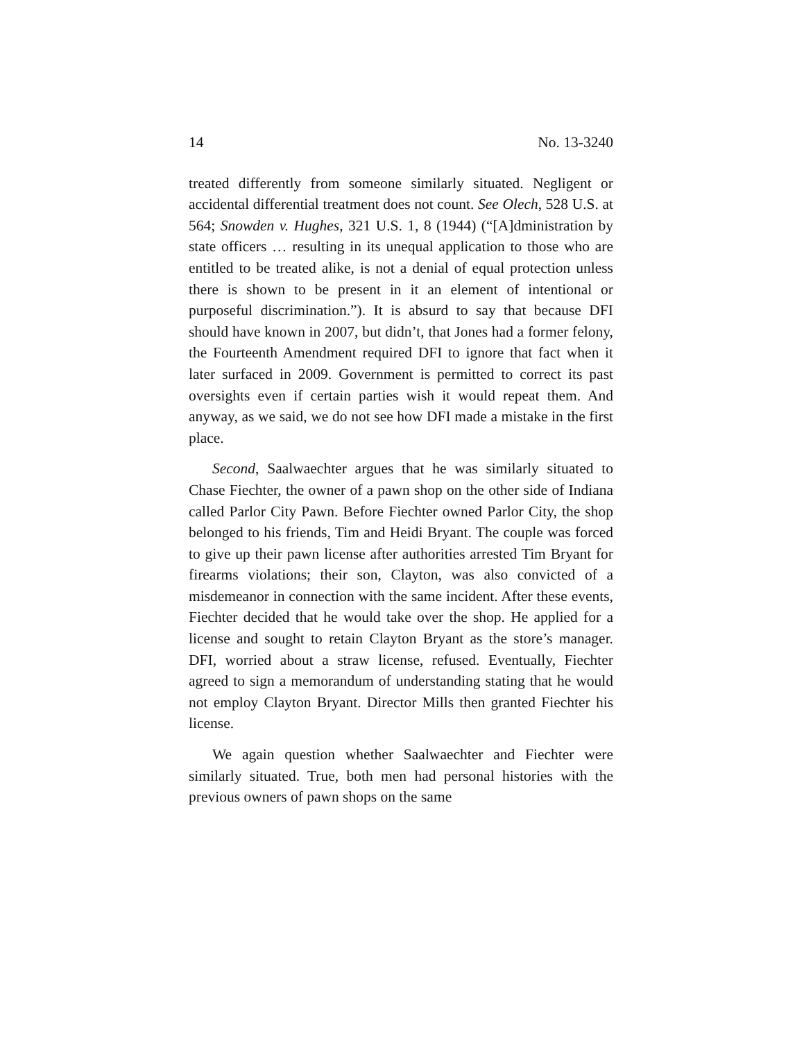14 No. 13-3240
treated differently from someone similarly situated. Negligent or accidental differential treatment does not count. See Olech, 528 U.S. at 564; Snowden v. Hughes, 321 U.S. 1, 8 (1944) (“[A]dministration by state officers … resulting in its unequal application to those who are entitled to be treated alike, is not a denial of equal protection unless there is shown to be present in it an element of intentional or purposeful discrimination.”). It is absurd to say that because DFI should have known in 2007, but didn’t, that Jones had a former felony, the Fourteenth Amendment required DFI to ignore that fact when it later surfaced in 2009. Government is permitted to correct its past oversights even if certain parties wish it would repeat them. And anyway, as we said, we do not see how DFI made a mistake in the first place.
Second, Saalwaechter argues that he was similarly situated to Chase Fiechter, the owner of a pawn shop on the other side of Indiana called Parlor City Pawn. Before Fiechter owned Parlor City, the shop belonged to his friends, Tim and Heidi Bryant. The couple was forced to give up their pawn license after authorities arrested Tim Bryant for firearms violations; their son, Clayton, was also convicted of a misdemeanor in connection with the same incident. After these events, Fiechter decided that he would take over the shop. He applied for a license and sought to retain Clayton Bryant as the store’s manager. DFI, worried about a straw license, refused. Eventually, Fiechter agreed to sign a memorandum of understanding stating that he would not employ Clayton Bryant. Director Mills then granted Fiechter his license.
We again question whether Saalwaechter and Fiechter were similarly situated. True, both men had personal histories with the previous owners of pawn shops on the same